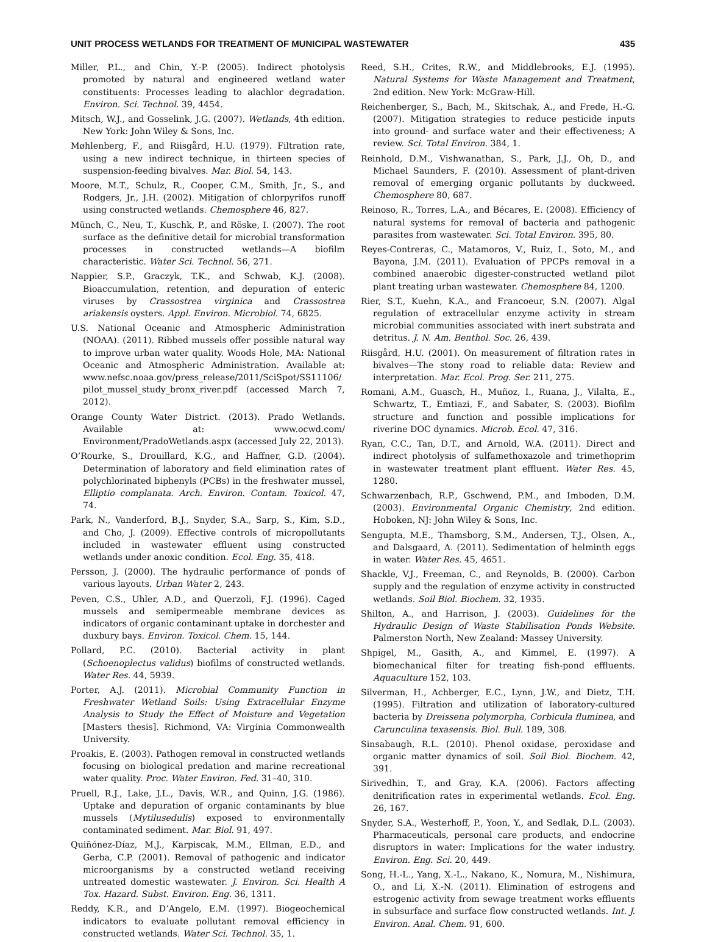UNIT PROCESS WETLANDS FOR TREATMENT OF MUNICIPAL WASTEWATER 435
Miller, P.L., and Chin, Y.-P. (2005). Indirect photolysis promoted by natural and engineered wetland water constituents: Processes leading to alachlor degradation. Environ. Sci. Technol. 39, 4454.
Mitsch, W.J., and Gosselink, J.G. (2007). Wetlands, 4th edition. New York: John Wiley & Sons, Inc.
Møhlenberg, F., and Riisgård, H.U. (1979). Filtration rate, using a new indirect technique, in thirteen species of suspension-feeding bivalves. Mar. Biol. 54, 143.
Moore, M.T., Schulz, R., Cooper, C.M., Smith, Jr., S., and Rodgers, Jr., J.H. (2002). Mitigation of chlorpyrifos runoff using constructed wetlands. Chemosphere 46, 827.
Münch, C., Neu, T., Kuschk, P., and Röske, I. (2007). The root surface as the definitive detail for microbial transformation processes in constructed wetlands—A biofilm characteristic. Water Sci. Technol. 56, 271.
Nappier, S.P., Graczyk, T.K., and Schwab, K.J. (2008). Bioaccumulation, retention, and depuration of enteric viruses by Crassostrea virginica and Crassostrea ariakensis oysters. Appl. Environ. Microbiol. 74, 6825.
U.S. National Oceanic and Atmospheric Administration (NOAA). (2011). Ribbed mussels offer possible natural way to improve urban water quality. Woods Hole, MA: National Oceanic and Atmospheric Administration. Available at: www.nefsc.noaa.gov/press_release/2011/SciSpot/SS11106/ pilot_mussel_study_bronx_river.pdf (accessed March 7, 2012).
Orange County Water District. (2013). Prado Wetlands. Available at: www.ocwd.com/ Environment/PradoWetlands.aspx (accessed July 22, 2013).
O’Rourke, S., Drouillard, K.G., and Haffner, G.D. (2004). Determination of laboratory and field elimination rates of polychlorinated biphenyls (PCBs) in the freshwater mussel, Elliptio complanata. Arch. Environ. Contam. Toxicol. 47, 74.
Park, N., Vanderford, B.J., Snyder, S.A., Sarp, S., Kim, S.D., and Cho, J. (2009). Effective controls of micropollutants included in wastewater effluent using constructed wetlands under anoxic condition. Ecol. Eng. 35, 418.
Persson, J. (2000). The hydraulic performance of ponds of various layouts. Urban Water 2, 243.
Peven, C.S., Uhler, A.D., and Querzoli, F.J. (1996). Caged mussels and semipermeable membrane devices as indicators of organic contaminant uptake in dorchester and duxbury bays. Environ. Toxicol. Chem. 15, 144.
Pollard, P.C. (2010). Bacterial activity in plant (Schoenoplectus validus) biofilms of constructed wetlands. Water Res. 44, 5939.
Porter, A.J. (2011). Microbial Community Function in Freshwater Wetland Soils: Using Extracellular Enzyme Analysis to Study the Effect of Moisture and Vegetation [Masters thesis]. Richmond, VA: Virginia Commonwealth University.
Proakis, E. (2003). Pathogen removal in constructed wetlands focusing on biological predation and marine recreational water quality. Proc. Water Environ. Fed. 31–40, 310.
Pruell, R.J., Lake, J.L., Davis, W.R., and Quinn, J.G. (1986). Uptake and depuration of organic contaminants by blue mussels (Mytilusedulis) exposed to environmentally contaminated sediment. Mar. Biol. 91, 497.
Quiñónez-Díaz, M.J., Karpiscak, M.M., Ellman, E.D., and Gerba, C.P. (2001). Removal of pathogenic and indicator microorganisms by a constructed wetland receiving untreated domestic wastewater. J. Environ. Sci. Health A Tox. Hazard. Subst. Environ. Eng. 36, 1311.
Reddy, K.R., and D’Angelo, E.M. (1997). Biogeochemical indicators to evaluate pollutant removal efficiency in constructed wetlands. Water Sci. Technol. 35, 1.
Reed, S.H., Crites, R.W., and Middlebrooks, E.J. (1995). Natural Systems for Waste Management and Treatment, 2nd edition. New York: McGraw-Hill.
Reichenberger, S., Bach, M., Skitschak, A., and Frede, H.-G. (2007). Mitigation strategies to reduce pesticide inputs into ground- and surface water and their effectiveness; A review. Sci. Total Environ. 384, 1.
Reinhold, D.M., Vishwanathan, S., Park, J.J., Oh, D., and Michael Saunders, F. (2010). Assessment of plant-driven removal of emerging organic pollutants by duckweed. Chemosphere 80, 687.
Reinoso, R., Torres, L.A., and Bécares, E. (2008). Efficiency of natural systems for removal of bacteria and pathogenic parasites from wastewater. Sci. Total Environ. 395, 80.
Reyes-Contreras, C., Matamoros, V., Ruiz, I., Soto, M., and Bayona, J.M. (2011). Evaluation of PPCPs removal in a combined anaerobic digester-constructed wetland pilot plant treating urban wastewater. Chemosphere 84, 1200.
Rier, S.T., Kuehn, K.A., and Francoeur, S.N. (2007). Algal regulation of extracellular enzyme activity in stream microbial communities associated with inert substrata and detritus. J. N. Am. Benthol. Soc. 26, 439.
Riisgård, H.U. (2001). On measurement of filtration rates in bivalves—The stony road to reliable data: Review and interpretation. Mar. Ecol. Prog. Ser. 211, 275.
Romani, A.M., Guasch, H., Muñoz, I., Ruana, J., Vilalta, E., Schwartz, T., Emtiazi, F., and Sabater, S. (2003). Biofilm structure and function and possible implications for riverine DOC dynamics. Microb. Ecol. 47, 316.
Ryan, C.C., Tan, D.T., and Arnold, W.A. (2011). Direct and indirect photolysis of sulfamethoxazole and trimethoprim in wastewater treatment plant effluent. Water Res. 45, 1280.
Schwarzenbach, R.P., Gschwend, P.M., and Imboden, D.M. (2003). Environmental Organic Chemistry, 2nd edition. Hoboken, NJ: John Wiley & Sons, Inc.
Sengupta, M.E., Thamsborg, S.M., Andersen, T.J., Olsen, A., and Dalsgaard, A. (2011). Sedimentation of helminth eggs in water. Water Res. 45, 4651.
Shackle, V.J., Freeman, C., and Reynolds, B. (2000). Carbon supply and the regulation of enzyme activity in constructed wetlands. Soil Biol. Biochem. 32, 1935.
Shilton, A., and Harrison, J. (2003). Guidelines for the Hydraulic Design of Waste Stabilisation Ponds Website. Palmerston North, New Zealand: Massey University.
Shpigel, M., Gasith, A., and Kimmel, E. (1997). A biomechanical filter for treating fish-pond effluents. Aquaculture 152, 103.
Silverman, H., Achberger, E.C., Lynn, J.W., and Dietz, T.H. (1995). Filtration and utilization of laboratory-cultured bacteria by Dreissena polymorpha, Corbicula fluminea, and Carunculina texasensis. Biol. Bull. 189, 308.
Sinsabaugh, R.L. (2010). Phenol oxidase, peroxidase and organic matter dynamics of soil. Soil Biol. Biochem. 42, 391.
Sirivedhin, T., and Gray, K.A. (2006). Factors affecting denitrification rates in experimental wetlands. Ecol. Eng. 26, 167.
Snyder, S.A., Westerhoff, P., Yoon, Y., and Sedlak, D.L. (2003). Pharmaceuticals, personal care products, and endocrine disruptors in water: Implications for the water industry. Environ. Eng. Sci. 20, 449.
Song, H.-L., Yang, X.-L., Nakano, K., Nomura, M., Nishimura, O., and Li, X.-N. (2011). Elimination of estrogens and estrogenic activity from sewage treatment works effluents in subsurface and surface flow constructed wetlands. Int. J. Environ. Anal. Chem. 91, 600.